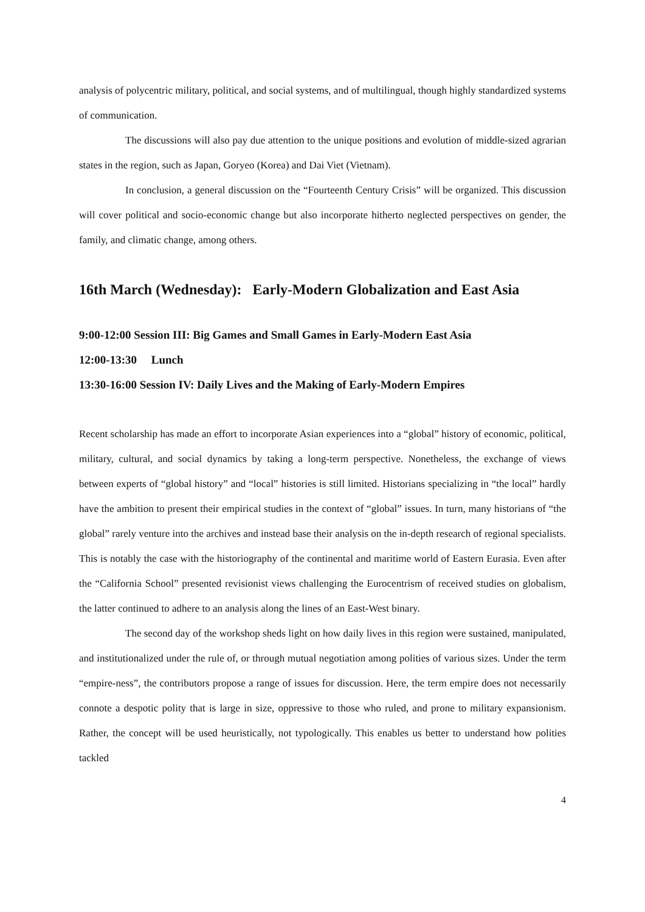analysis of polycentric military, political, and social systems, and of multilingual, though highly standardized systems of communication.
The discussions will also pay due attention to the unique positions and evolution of middle-sized agrarian states in the region, such as Japan, Goryeo (Korea) and Dai Viet (Vietnam).
In conclusion, a general discussion on the “Fourteenth Century Crisis” will be organized. This discussion will cover political and socio-economic change but also incorporate hitherto neglected perspectives on gender, the family, and climatic change, among others.
16th March (Wednesday): Early-Modern Globalization and East Asia
9:00-12:00 Session III: Big Games and Small Games in Early-Modern East Asia
12:00-13:30 Lunch
13:30-16:00 Session IV: Daily Lives and the Making of Early-Modern Empires
Recent scholarship has made an effort to incorporate Asian experiences into a “global” history of economic, political, military, cultural, and social dynamics by taking a long-term perspective. Nonetheless, the exchange of views between experts of “global history” and “local” histories is still limited. Historians specializing in “the local” hardly have the ambition to present their empirical studies in the context of “global” issues. In turn, many historians of “the global” rarely venture into the archives and instead base their analysis on the in-depth research of regional specialists. This is notably the case with the historiography of the continental and maritime world of Eastern Eurasia. Even after the “California School” presented revisionist views challenging the Eurocentrism of received studies on globalism, the latter continued to adhere to an analysis along the lines of an East-West binary.
The second day of the workshop sheds light on how daily lives in this region were sustained, manipulated, and institutionalized under the rule of, or through mutual negotiation among polities of various sizes. Under the term “empire-ness”, the contributors propose a range of issues for discussion. Here, the term empire does not necessarily connote a despotic polity that is large in size, oppressive to those who ruled, and prone to military expansionism. Rather, the concept will be used heuristically, not typologically. This enables us better to understand how polities tackled
4